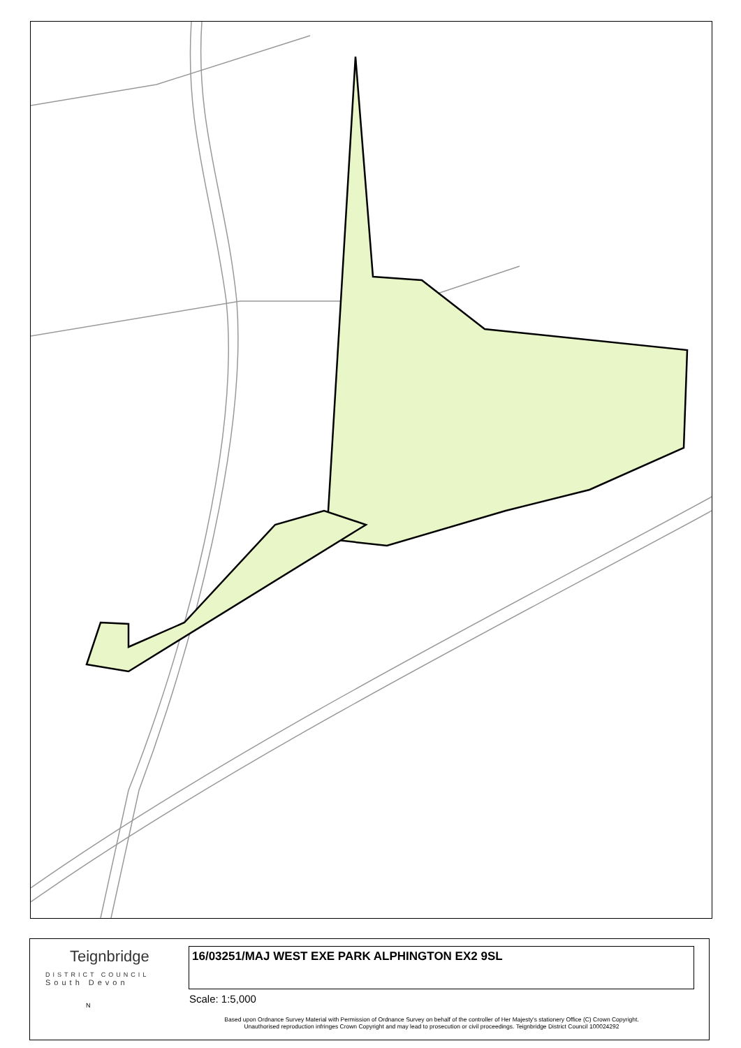Teignbridge
DISTRICT COUNCIL
South Devon
16/03251/MAJ WEST EXE PARK ALPHINGTON EX2 9SL
Scale: 1:5,000
N
Based upon Ordnance Survey Material with Permission of Ordnance Survey on behalf of the controller of Her Majesty's stationery Office (C) Crown Copyright.
Unauthorised reproduction infringes Crown Copyright and may lead to prosecution or civil proceedings. Teignbridge District Council 100024292